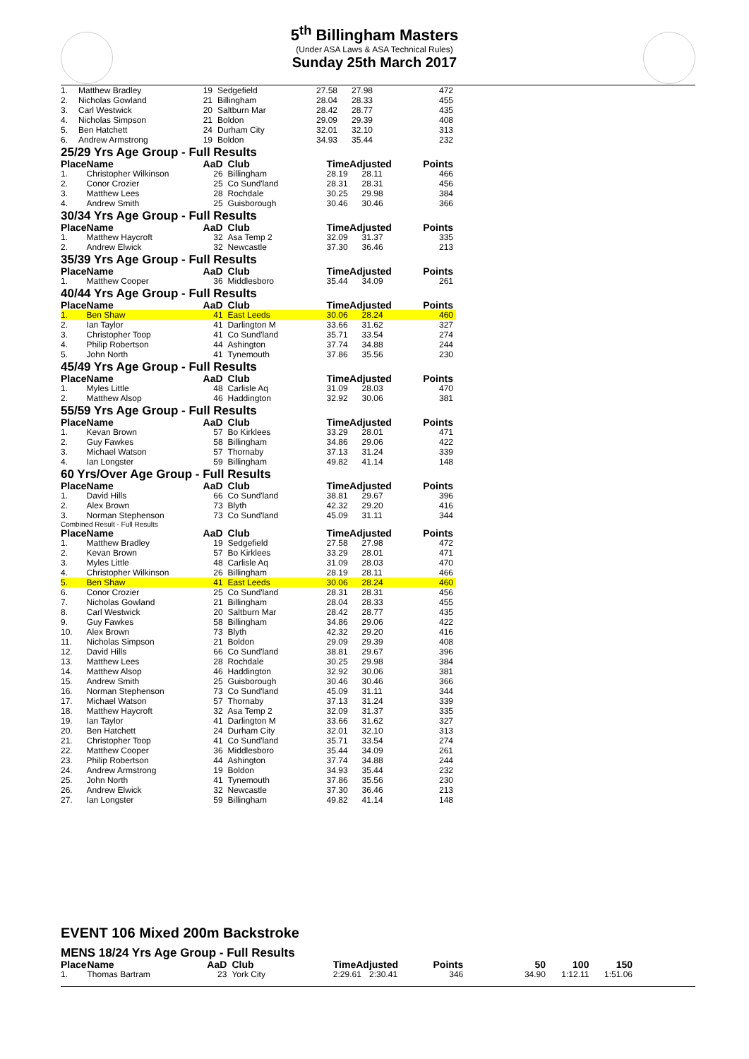5<sup>th</sup> Billingham Masters
(Under ASA Laws & ASA Technical Rules)
Sunday 25th March 2017
| 1. | Matthew Bradley | 19 | Sedgefield | 27.58 | 27.98 | 472 |
| 2. | Nicholas Gowland | 21 | Billingham | 28.04 | 28.33 | 455 |
| 3. | Carl Westwick | 20 | Saltburn Mar | 28.42 | 28.77 | 435 |
| 4. | Nicholas Simpson | 21 | Boldon | 29.09 | 29.39 | 408 |
| 5. | Ben Hatchett | 24 | Durham City | 32.01 | 32.10 | 313 |
| 6. | Andrew Armstrong | 19 | Boldon | 34.93 | 35.44 | 232 |
25/29 Yrs Age Group - Full Results
| Place | Name | AaD | Club | TimeAdjusted | | Points |
| --- | --- | --- | --- | --- | --- | --- |
| 1. | Christopher Wilkinson | 26 | Billingham | 28.19 | 28.11 | 466 |
| 2. | Conor Crozier | 25 | Co Sund'land | 28.31 | 28.31 | 456 |
| 3. | Matthew Lees | 28 | Rochdale | 30.25 | 29.98 | 384 |
| 4. | Andrew Smith | 25 | Guisborough | 30.46 | 30.46 | 366 |
30/34 Yrs Age Group - Full Results
| Place | Name | AaD | Club | TimeAdjusted | | Points |
| --- | --- | --- | --- | --- | --- | --- |
| 1. | Matthew Haycroft | 32 | Asa Temp 2 | 32.09 | 31.37 | 335 |
| 2. | Andrew Elwick | 32 | Newcastle | 37.30 | 36.46 | 213 |
35/39 Yrs Age Group - Full Results
| Place | Name | AaD | Club | TimeAdjusted | | Points |
| --- | --- | --- | --- | --- | --- | --- |
| 1. | Matthew Cooper | 36 | Middlesboro | 35.44 | 34.09 | 261 |
40/44 Yrs Age Group - Full Results
| Place | Name | AaD | Club | TimeAdjusted | | Points |
| --- | --- | --- | --- | --- | --- | --- |
| 1. | Ben Shaw | 41 | East Leeds | 30.06 | 28.24 | 460 |
| 2. | Ian Taylor | 41 | Darlington M | 33.66 | 31.62 | 327 |
| 3. | Christopher Toop | 41 | Co Sund'land | 35.71 | 33.54 | 274 |
| 4. | Philip Robertson | 44 | Ashington | 37.74 | 34.88 | 244 |
| 5. | John North | 41 | Tynemouth | 37.86 | 35.56 | 230 |
45/49 Yrs Age Group - Full Results
| Place | Name | AaD | Club | TimeAdjusted | | Points |
| --- | --- | --- | --- | --- | --- | --- |
| 1. | Myles Little | 48 | Carlisle Aq | 31.09 | 28.03 | 470 |
| 2. | Matthew Alsop | 46 | Haddington | 32.92 | 30.06 | 381 |
55/59 Yrs Age Group - Full Results
| Place | Name | AaD | Club | TimeAdjusted | | Points |
| --- | --- | --- | --- | --- | --- | --- |
| 1. | Kevan Brown | 57 | Bo Kirklees | 33.29 | 28.01 | 471 |
| 2. | Guy Fawkes | 58 | Billingham | 34.86 | 29.06 | 422 |
| 3. | Michael Watson | 57 | Thornaby | 37.13 | 31.24 | 339 |
| 4. | Ian Longster | 59 | Billingham | 49.82 | 41.14 | 148 |
60 Yrs/Over Age Group - Full Results
| Place | Name | AaD | Club | TimeAdjusted | | Points |
| --- | --- | --- | --- | --- | --- | --- |
| 1. | David Hills | 66 | Co Sund'land | 38.81 | 29.67 | 396 |
| 2. | Alex Brown | 73 | Blyth | 42.32 | 29.20 | 416 |
| 3. | Norman Stephenson | 73 | Co Sund'land | 45.09 | 31.11 | 344 |
Combined Result - Full Results
| Place | Name | AaD | Club | TimeAdjusted | | Points |
| --- | --- | --- | --- | --- | --- | --- |
| 1. | Matthew Bradley | 19 | Sedgefield | 27.58 | 27.98 | 472 |
| 2. | Kevan Brown | 57 | Bo Kirklees | 33.29 | 28.01 | 471 |
| 3. | Myles Little | 48 | Carlisle Aq | 31.09 | 28.03 | 470 |
| 4. | Christopher Wilkinson | 26 | Billingham | 28.19 | 28.11 | 466 |
| 5. | Ben Shaw | 41 | East Leeds | 30.06 | 28.24 | 460 |
| 6. | Conor Crozier | 25 | Co Sund'land | 28.31 | 28.31 | 456 |
| 7. | Nicholas Gowland | 21 | Billingham | 28.04 | 28.33 | 455 |
| 8. | Carl Westwick | 20 | Saltburn Mar | 28.42 | 28.77 | 435 |
| 9. | Guy Fawkes | 58 | Billingham | 34.86 | 29.06 | 422 |
| 10. | Alex Brown | 73 | Blyth | 42.32 | 29.20 | 416 |
| 11. | Nicholas Simpson | 21 | Boldon | 29.09 | 29.39 | 408 |
| 12. | David Hills | 66 | Co Sund'land | 38.81 | 29.67 | 396 |
| 13. | Matthew Lees | 28 | Rochdale | 30.25 | 29.98 | 384 |
| 14. | Matthew Alsop | 46 | Haddington | 32.92 | 30.06 | 381 |
| 15. | Andrew Smith | 25 | Guisborough | 30.46 | 30.46 | 366 |
| 16. | Norman Stephenson | 73 | Co Sund'land | 45.09 | 31.11 | 344 |
| 17. | Michael Watson | 57 | Thornaby | 37.13 | 31.24 | 339 |
| 18. | Matthew Haycroft | 32 | Asa Temp 2 | 32.09 | 31.37 | 335 |
| 19. | Ian Taylor | 41 | Darlington M | 33.66 | 31.62 | 327 |
| 20. | Ben Hatchett | 24 | Durham City | 32.01 | 32.10 | 313 |
| 21. | Christopher Toop | 41 | Co Sund'land | 35.71 | 33.54 | 274 |
| 22. | Matthew Cooper | 36 | Middlesboro | 35.44 | 34.09 | 261 |
| 23. | Philip Robertson | 44 | Ashington | 37.74 | 34.88 | 244 |
| 24. | Andrew Armstrong | 19 | Boldon | 34.93 | 35.44 | 232 |
| 25. | John North | 41 | Tynemouth | 37.86 | 35.56 | 230 |
| 26. | Andrew Elwick | 32 | Newcastle | 37.30 | 36.46 | 213 |
| 27. | Ian Longster | 59 | Billingham | 49.82 | 41.14 | 148 |
EVENT 106 Mixed 200m Backstroke
MENS 18/24 Yrs Age Group - Full Results
| Place | Name | AaD | Club | TimeAdjusted | | Points | 50 | 100 | 150 |
| --- | --- | --- | --- | --- | --- | --- | --- | --- | --- |
| 1. | Thomas Bartram | 23 | York City | 2:29.61 | 2:30.41 | 346 | 34.90 | 1:12.11 | 1:51.06 |